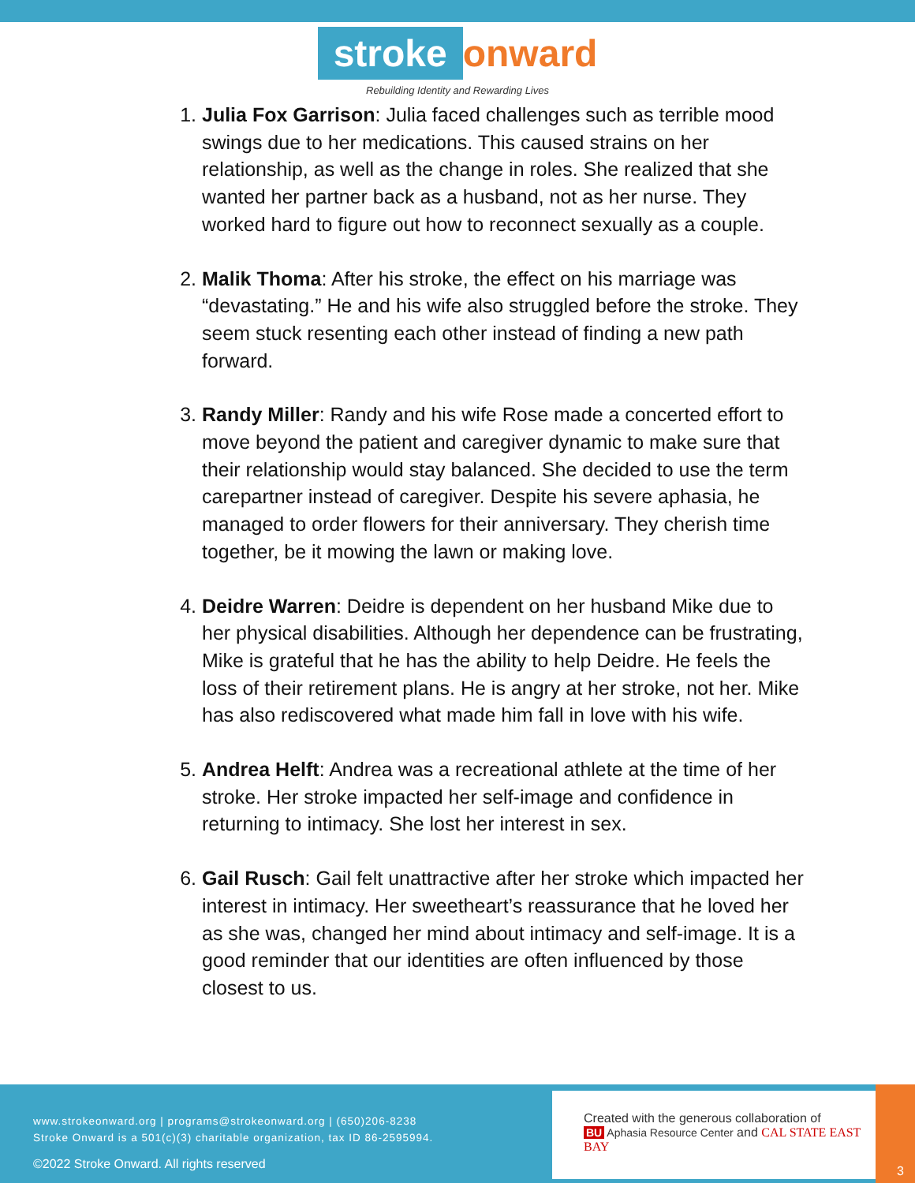stroke onward
Rebuilding Identity and Rewarding Lives
1. Julia Fox Garrison: Julia faced challenges such as terrible mood swings due to her medications. This caused strains on her relationship, as well as the change in roles. She realized that she wanted her partner back as a husband, not as her nurse. They worked hard to figure out how to reconnect sexually as a couple.
2. Malik Thoma: After his stroke, the effect on his marriage was “devastating.” He and his wife also struggled before the stroke. They seem stuck resenting each other instead of finding a new path forward.
3. Randy Miller: Randy and his wife Rose made a concerted effort to move beyond the patient and caregiver dynamic to make sure that their relationship would stay balanced. She decided to use the term carepartner instead of caregiver. Despite his severe aphasia, he managed to order flowers for their anniversary. They cherish time together, be it mowing the lawn or making love.
4. Deidre Warren: Deidre is dependent on her husband Mike due to her physical disabilities. Although her dependence can be frustrating, Mike is grateful that he has the ability to help Deidre. He feels the loss of their retirement plans. He is angry at her stroke, not her. Mike has also rediscovered what made him fall in love with his wife.
5. Andrea Helft: Andrea was a recreational athlete at the time of her stroke. Her stroke impacted her self-image and confidence in returning to intimacy. She lost her interest in sex.
6. Gail Rusch: Gail felt unattractive after her stroke which impacted her interest in intimacy. Her sweetheart’s reassurance that he loved her as she was, changed her mind about intimacy and self-image. It is a good reminder that our identities are often influenced by those closest to us.
www.strokeonward.org | programs@strokeonward.org | (650)206-8238
Stroke Onward is a 501(c)(3) charitable organization, tax ID 86-2595994.
©2022 Stroke Onward. All rights reserved
Created with the generous collaboration of
BU Aphasia Resource Center and CAL STATE EAST BAY
3